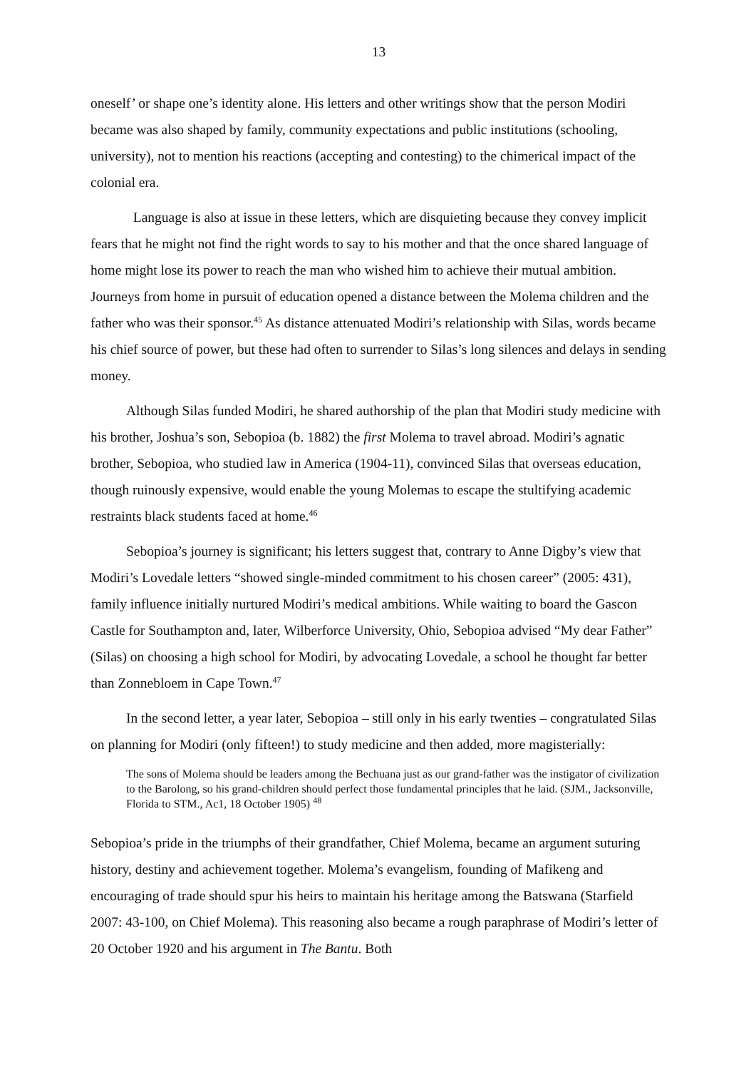13
oneself’ or shape one’s identity alone. His letters and other writings show that the person Modiri became was also shaped by family, community expectations and public institutions (schooling, university), not to mention his reactions (accepting and contesting) to the chimerical impact of the colonial era.
Language is also at issue in these letters, which are disquieting because they convey implicit fears that he might not find the right words to say to his mother and that the once shared language of home might lose its power to reach the man who wished him to achieve their mutual ambition. Journeys from home in pursuit of education opened a distance between the Molema children and the father who was their sponsor.<sup>45</sup> As distance attenuated Modiri’s relationship with Silas, words became his chief source of power, but these had often to surrender to Silas’s long silences and delays in sending money.
Although Silas funded Modiri, he shared authorship of the plan that Modiri study medicine with his brother, Joshua’s son, Sebopioa (b. 1882) the first Molema to travel abroad. Modiri’s agnatic brother, Sebopioa, who studied law in America (1904-11), convinced Silas that overseas education, though ruinously expensive, would enable the young Molemas to escape the stultifying academic restraints black students faced at home.<sup>46</sup>
Sebopioa’s journey is significant; his letters suggest that, contrary to Anne Digby’s view that Modiri’s Lovedale letters “showed single-minded commitment to his chosen career” (2005: 431), family influence initially nurtured Modiri’s medical ambitions. While waiting to board the Gascon Castle for Southampton and, later, Wilberforce University, Ohio, Sebopioa advised “My dear Father” (Silas) on choosing a high school for Modiri, by advocating Lovedale, a school he thought far better than Zonnebloem in Cape Town.<sup>47</sup>
In the second letter, a year later, Sebopioa – still only in his early twenties – congratulated Silas on planning for Modiri (only fifteen!) to study medicine and then added, more magisterially:
The sons of Molema should be leaders among the Bechuana just as our grand-father was the instigator of civilization to the Barolong, so his grand-children should perfect those fundamental principles that he laid. (SJM., Jacksonville, Florida to STM., Ac1, 18 October 1905) <sup>48</sup>
Sebopioa’s pride in the triumphs of their grandfather, Chief Molema, became an argument suturing history, destiny and achievement together. Molema’s evangelism, founding of Mafikeng and encouraging of trade should spur his heirs to maintain his heritage among the Batswana (Starfield 2007: 43-100, on Chief Molema). This reasoning also became a rough paraphrase of Modiri’s letter of 20 October 1920 and his argument in The Bantu. Both